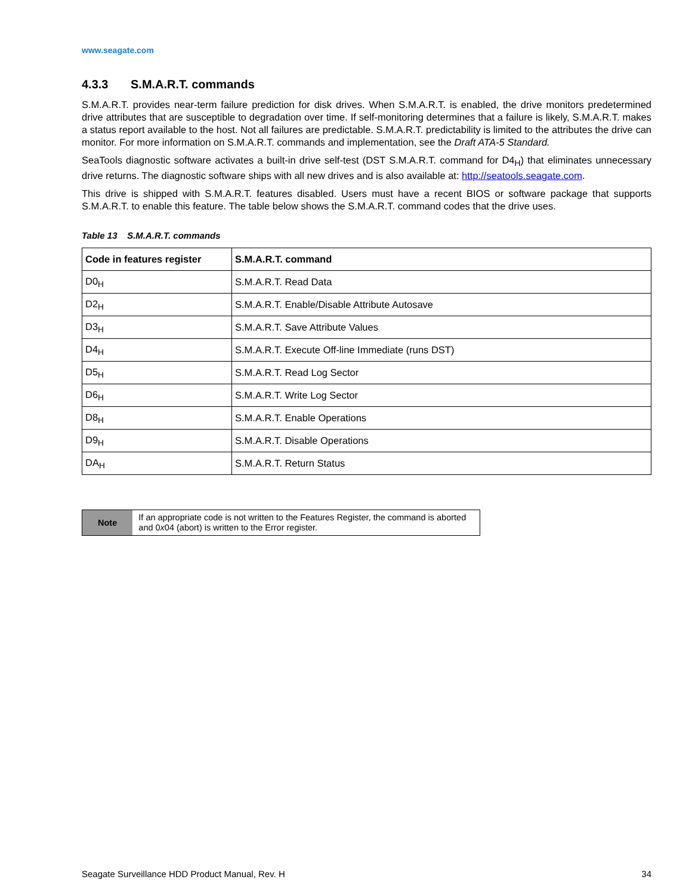www.seagate.com
4.3.3 S.M.A.R.T. commands
S.M.A.R.T. provides near-term failure prediction for disk drives. When S.M.A.R.T. is enabled, the drive monitors predetermined drive attributes that are susceptible to degradation over time. If self-monitoring determines that a failure is likely, S.M.A.R.T. makes a status report available to the host. Not all failures are predictable. S.M.A.R.T. predictability is limited to the attributes the drive can monitor. For more information on S.M.A.R.T. commands and implementation, see the Draft ATA-5 Standard.
SeaTools diagnostic software activates a built-in drive self-test (DST S.M.A.R.T. command for D4<sub>H</sub>) that eliminates unnecessary drive returns. The diagnostic software ships with all new drives and is also available at: http://seatools.seagate.com.
This drive is shipped with S.M.A.R.T. features disabled. Users must have a recent BIOS or software package that supports S.M.A.R.T. to enable this feature. The table below shows the S.M.A.R.T. command codes that the drive uses.
Table 13 S.M.A.R.T. commands
| Code in features register | S.M.A.R.T. command |
| --- | --- |
| D0<sub>H</sub> | S.M.A.R.T. Read Data |
| D2<sub>H</sub> | S.M.A.R.T. Enable/Disable Attribute Autosave |
| D3<sub>H</sub> | S.M.A.R.T. Save Attribute Values |
| D4<sub>H</sub> | S.M.A.R.T. Execute Off-line Immediate (runs DST) |
| D5<sub>H</sub> | S.M.A.R.T. Read Log Sector |
| D6<sub>H</sub> | S.M.A.R.T. Write Log Sector |
| D8<sub>H</sub> | S.M.A.R.T. Enable Operations |
| D9<sub>H</sub> | S.M.A.R.T. Disable Operations |
| DA<sub>H</sub> | S.M.A.R.T. Return Status |
Note
If an appropriate code is not written to the Features Register, the command is aborted and 0x04 (abort) is written to the Error register.
Seagate Surveillance HDD Product Manual, Rev. H 34